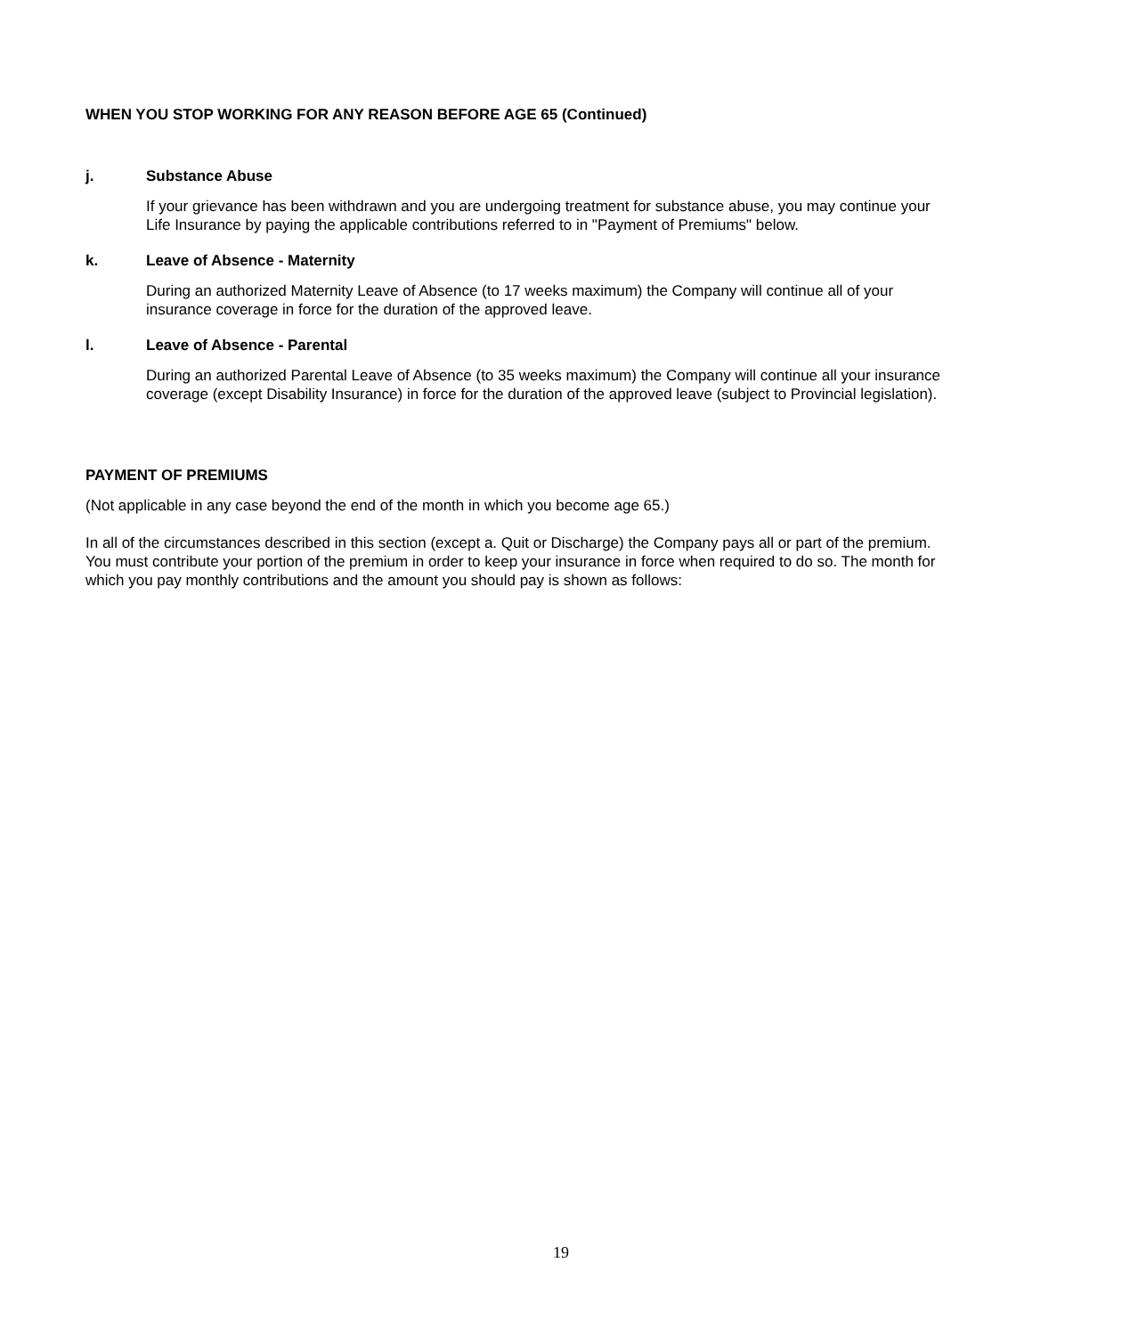WHEN YOU STOP WORKING FOR ANY REASON BEFORE AGE 65 (Continued)
j. Substance Abuse
If your grievance has been withdrawn and you are undergoing treatment for substance abuse, you may continue your Life Insurance by paying the applicable contributions referred to in "Payment of Premiums" below.
k. Leave of Absence - Maternity
During an authorized Maternity Leave of Absence (to 17 weeks maximum) the Company will continue all of your insurance coverage in force for the duration of the approved leave.
l. Leave of Absence - Parental
During an authorized Parental Leave of Absence (to 35 weeks maximum) the Company will continue all your insurance coverage (except Disability Insurance) in force for the duration of the approved leave (subject to Provincial legislation).
PAYMENT OF PREMIUMS
(Not applicable in any case beyond the end of the month in which you become age 65.)
In all of the circumstances described in this section (except a. Quit or Discharge) the Company pays all or part of the premium. You must contribute your portion of the premium in order to keep your insurance in force when required to do so. The month for which you pay monthly contributions and the amount you should pay is shown as follows:
19